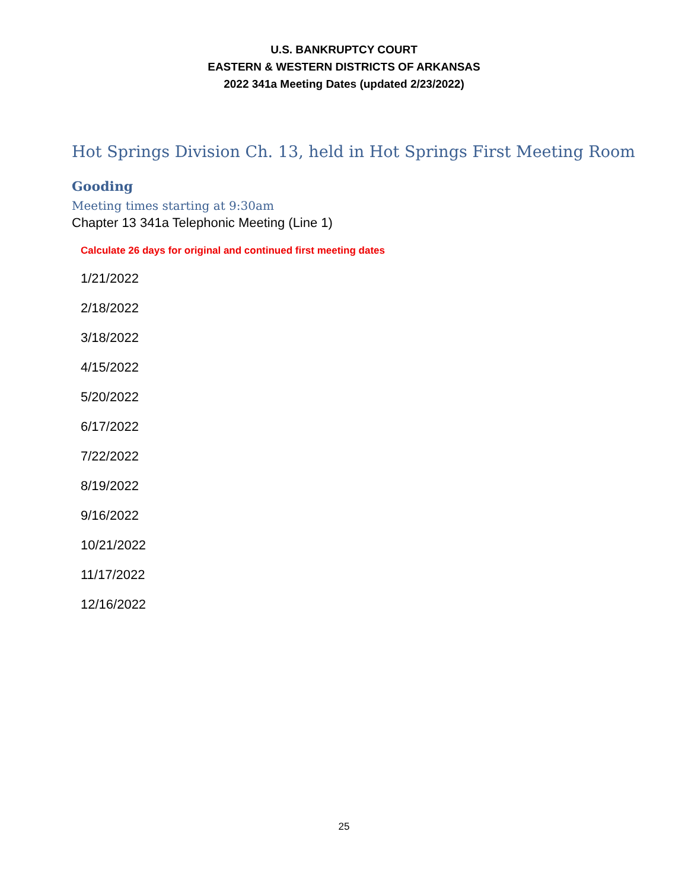U.S. BANKRUPTCY COURT
EASTERN & WESTERN DISTRICTS OF ARKANSAS
2022 341a Meeting Dates (updated 2/23/2022)
Hot Springs Division Ch. 13, held in Hot Springs First Meeting Room
Gooding
Meeting times starting at 9:30am
Chapter 13 341a Telephonic Meeting (Line 1)
Calculate 26 days for original and continued first meeting dates
1/21/2022
2/18/2022
3/18/2022
4/15/2022
5/20/2022
6/17/2022
7/22/2022
8/19/2022
9/16/2022
10/21/2022
11/17/2022
12/16/2022
25